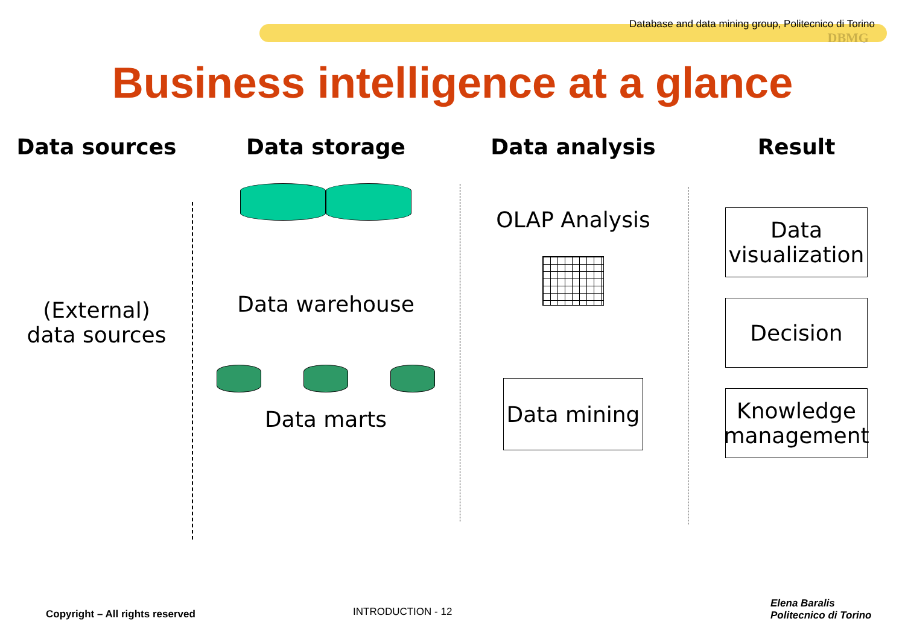Database and data mining group, Politecnico di Torino
DBMG
Business intelligence at a glance
Data sources
(External)
data sources
Data storage
Data warehouse
Data marts
Data analysis
OLAP Analysis
Data mining
Result
Data
visualization
Decision
Knowledge
management
Copyright – All rights reserved INTRODUCTION - 12
Elena Baralis
Politecnico di Torino